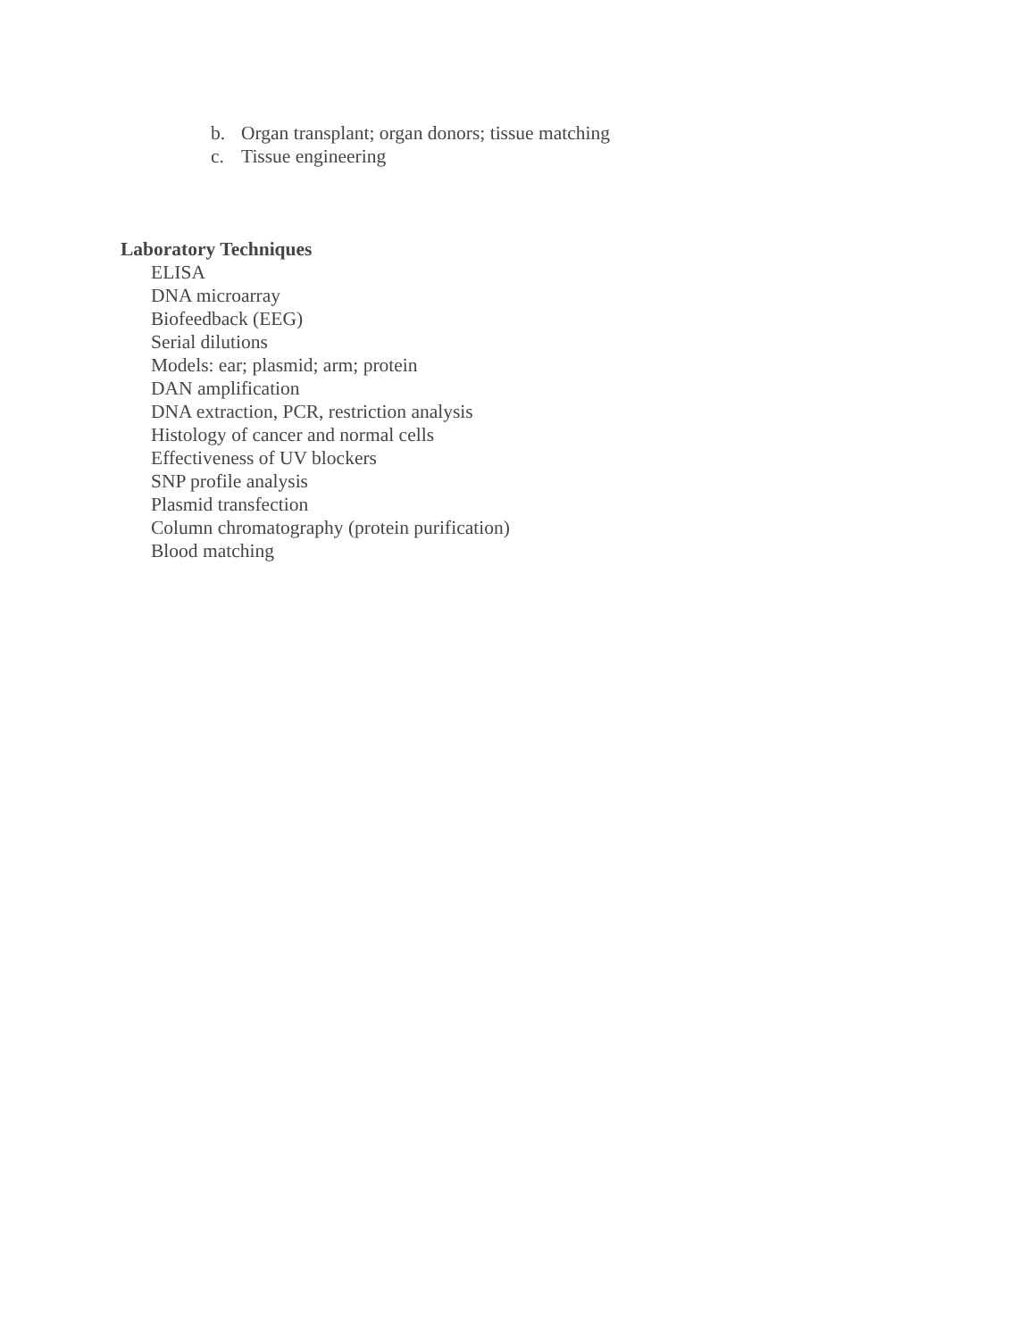b. Organ transplant; organ donors; tissue matching
c. Tissue engineering
Laboratory Techniques
ELISA
DNA microarray
Biofeedback (EEG)
Serial dilutions
Models: ear; plasmid; arm; protein
DAN amplification
DNA extraction, PCR, restriction analysis
Histology of cancer and normal cells
Effectiveness of UV blockers
SNP profile analysis
Plasmid transfection
Column chromatography (protein purification)
Blood matching